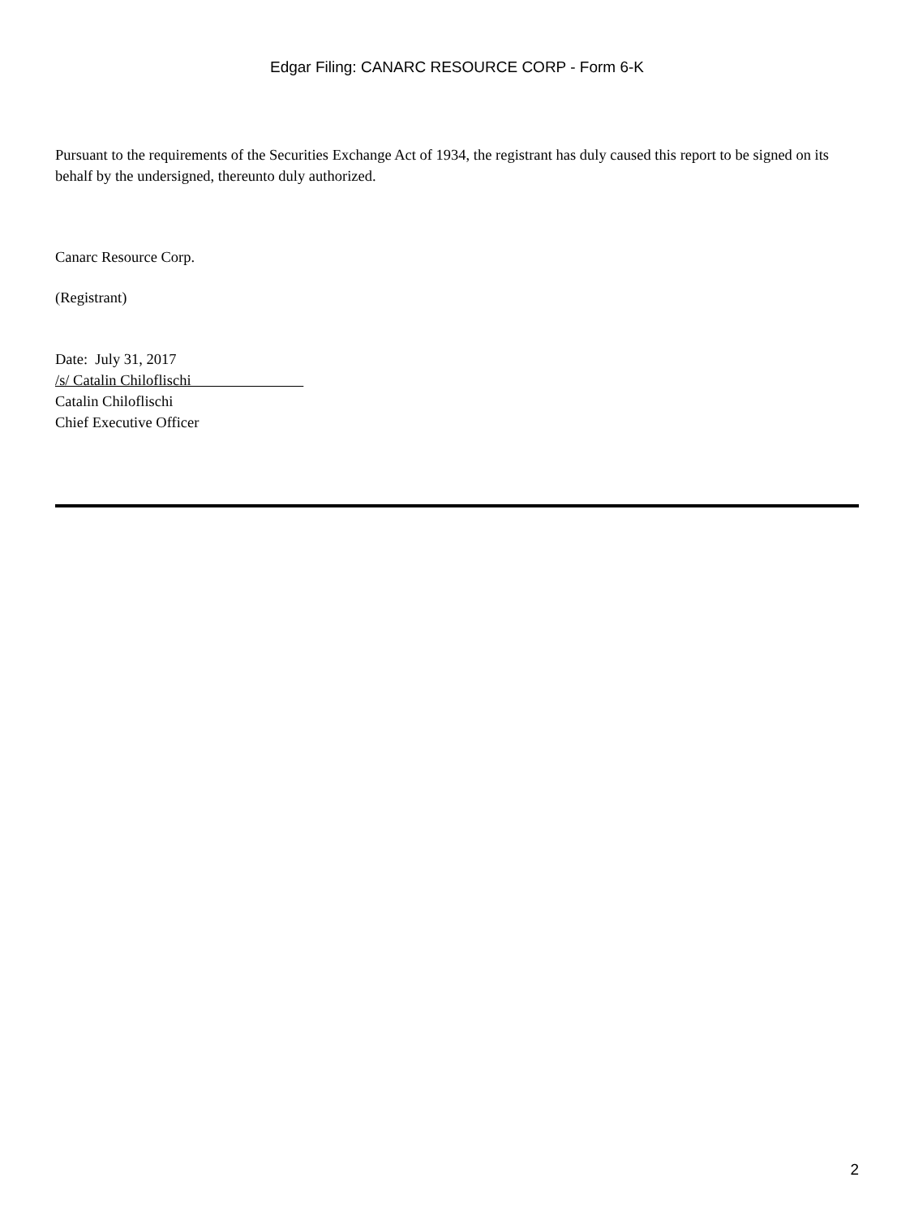Edgar Filing: CANARC RESOURCE CORP - Form 6-K
Pursuant to the requirements of the Securities Exchange Act of 1934, the registrant has duly caused this report to be signed on its behalf by the undersigned, thereunto duly authorized.
Canarc Resource Corp.
(Registrant)
Date: July 31, 2017
/s/ Catalin Chiloflischi
Catalin Chiloflischi
Chief Executive Officer
2